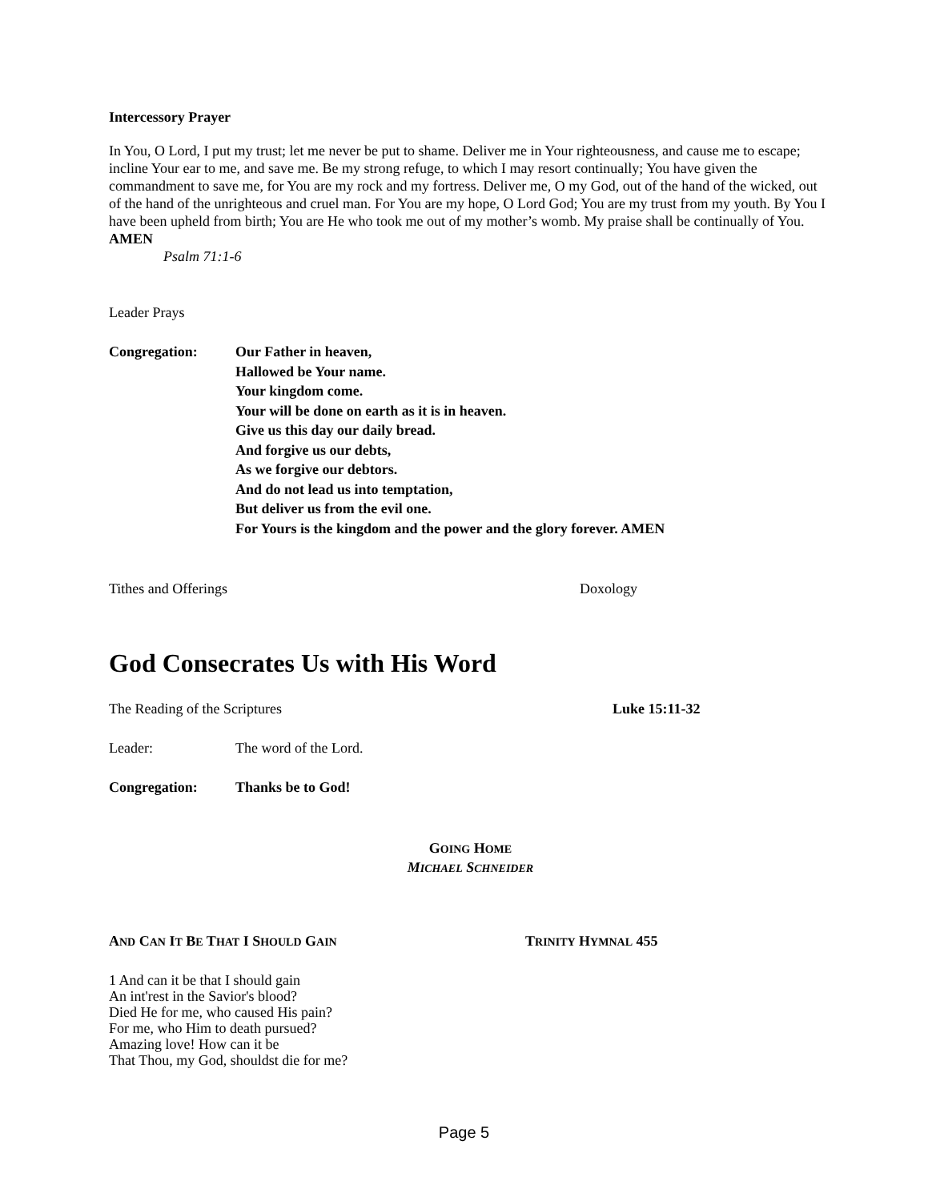Intercessory Prayer
In You, O Lord, I put my trust; let me never be put to shame. Deliver me in Your righteousness, and cause me to escape; incline Your ear to me, and save me. Be my strong refuge, to which I may resort continually; You have given the commandment to save me, for You are my rock and my fortress. Deliver me, O my God, out of the hand of the wicked, out of the hand of the unrighteous and cruel man. For You are my hope, O Lord God; You are my trust from my youth. By You I have been upheld from birth; You are He who took me out of my mother’s womb. My praise shall be continually of You. AMEN
Psalm 71:1-6
Leader Prays
Congregation: Our Father in heaven,
Hallowed be Your name.
Your kingdom come.
Your will be done on earth as it is in heaven.
Give us this day our daily bread.
And forgive us our debts,
As we forgive our debtors.
And do not lead us into temptation,
But deliver us from the evil one.
For Yours is the kingdom and the power and the glory forever. AMEN
Tithes and Offerings Doxology
God Consecrates Us with His Word
The Reading of the Scriptures Luke 15:11-32
Leader: The word of the Lord.
Congregation: Thanks be to God!
GOING HOME
MICHAEL SCHNEIDER
AND CAN IT BE THAT I SHOULD GAIN
TRINITY HYMNAL 455
1 And can it be that I should gain
An int'rest in the Savior's blood?
Died He for me, who caused His pain?
For me, who Him to death pursued?
Amazing love! How can it be
That Thou, my God, shouldst die for me?
Page 5